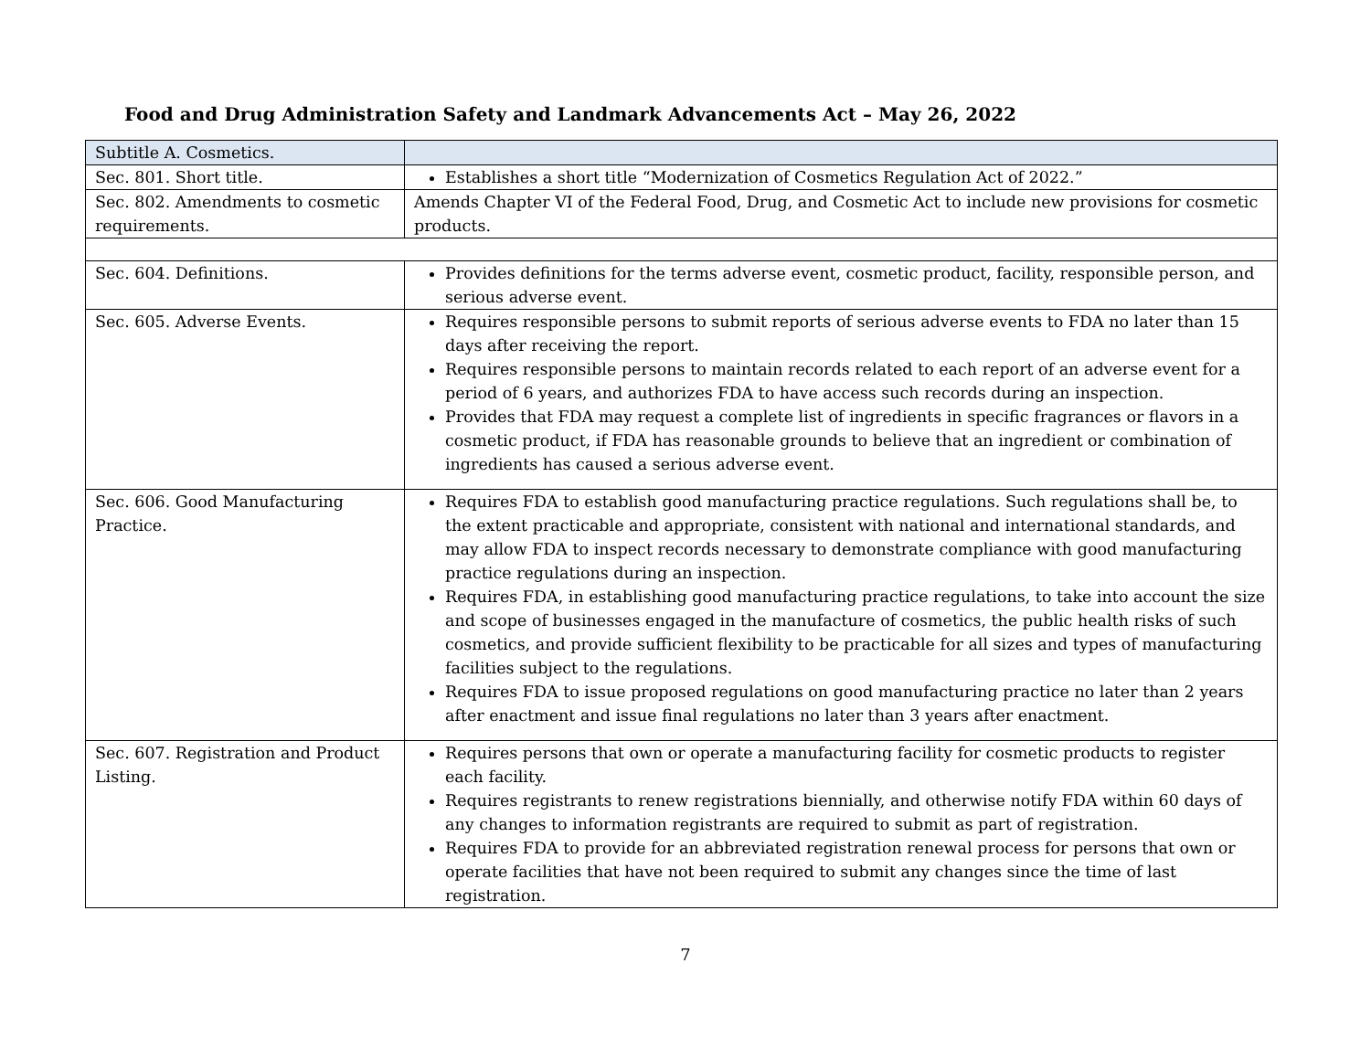Food and Drug Administration Safety and Landmark Advancements Act – May 26, 2022
| Subtitle A. Cosmetics. | |
| Sec. 801. Short title. | Establishes a short title “Modernization of Cosmetics Regulation Act of 2022.” |
| Sec. 802. Amendments to cosmetic requirements. | Amends Chapter VI of the Federal Food, Drug, and Cosmetic Act to include new provisions for cosmetic products. |
| Sec. 604. Definitions. | Provides definitions for the terms adverse event, cosmetic product, facility, responsible person, and serious adverse event. |
| Sec. 605. Adverse Events. | Requires responsible persons to submit reports of serious adverse events to FDA no later than 15 days after receiving the report. Requires responsible persons to maintain records related to each report of an adverse event for a period of 6 years, and authorizes FDA to have access such records during an inspection. Provides that FDA may request a complete list of ingredients in specific fragrances or flavors in a cosmetic product, if FDA has reasonable grounds to believe that an ingredient or combination of ingredients has caused a serious adverse event. |
| Sec. 606. Good Manufacturing Practice. | Requires FDA to establish good manufacturing practice regulations. Such regulations shall be, to the extent practicable and appropriate, consistent with national and international standards, and may allow FDA to inspect records necessary to demonstrate compliance with good manufacturing practice regulations during an inspection. Requires FDA, in establishing good manufacturing practice regulations, to take into account the size and scope of businesses engaged in the manufacture of cosmetics, the public health risks of such cosmetics, and provide sufficient flexibility to be practicable for all sizes and types of manufacturing facilities subject to the regulations. Requires FDA to issue proposed regulations on good manufacturing practice no later than 2 years after enactment and issue final regulations no later than 3 years after enactment. |
| Sec. 607. Registration and Product Listing. | Requires persons that own or operate a manufacturing facility for cosmetic products to register each facility. Requires registrants to renew registrations biennially, and otherwise notify FDA within 60 days of any changes to information registrants are required to submit as part of registration. Requires FDA to provide for an abbreviated registration renewal process for persons that own or operate facilities that have not been required to submit any changes since the time of last registration. |
7